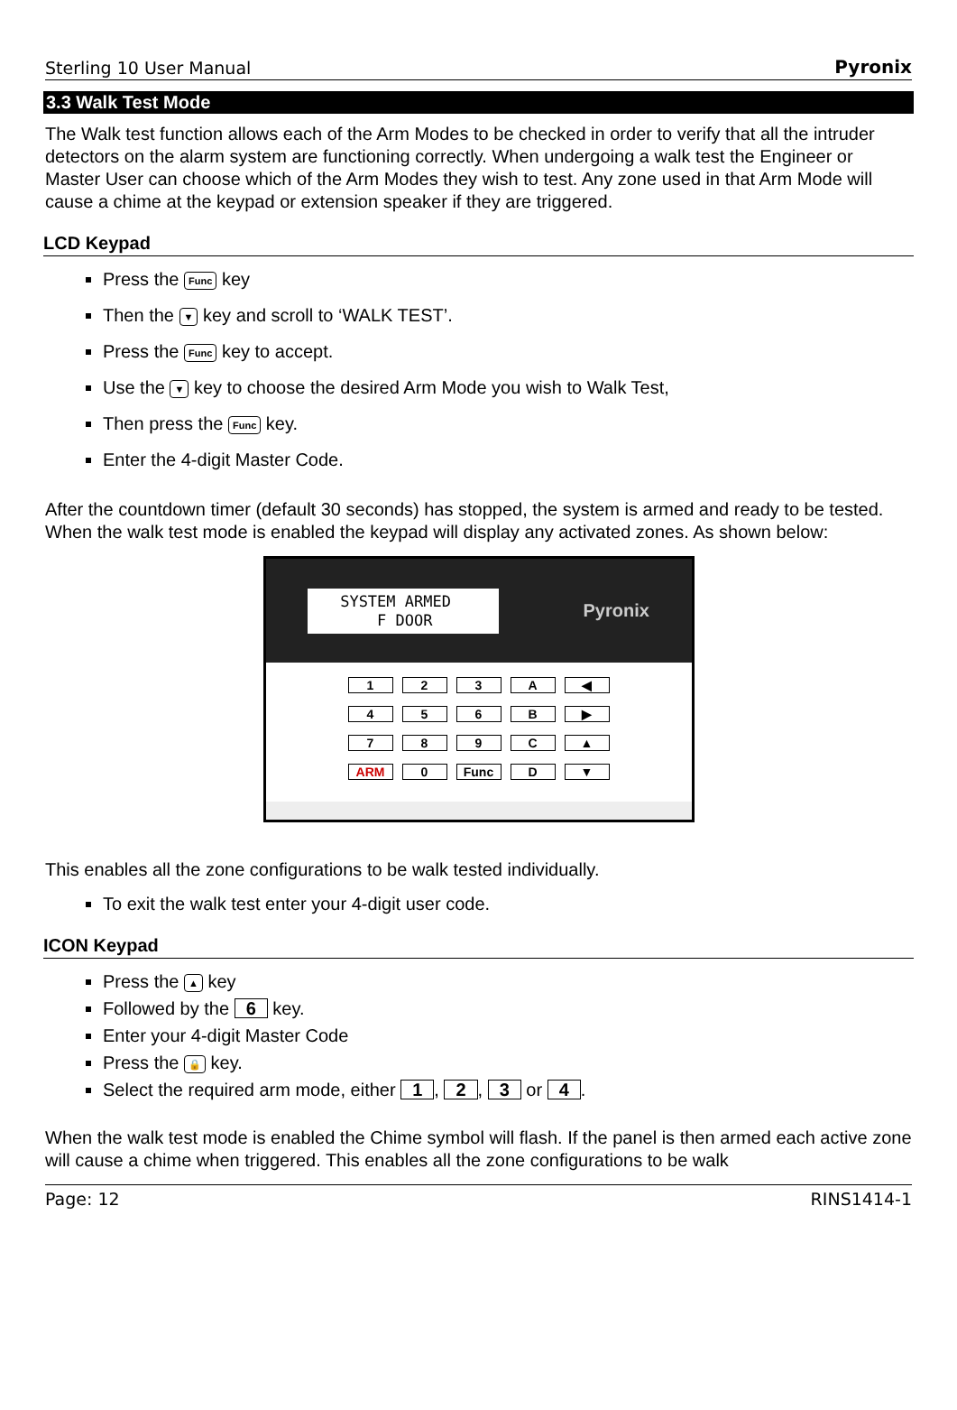Sterling 10 User Manual Pyronix
3.3 Walk Test Mode
The Walk test function allows each of the Arm Modes to be checked in order to verify that all the intruder detectors on the alarm system are functioning correctly. When undergoing a walk test the Engineer or Master User can choose which of the Arm Modes they wish to test. Any zone used in that Arm Mode will cause a chime at the keypad or extension speaker if they are triggered.
LCD Keypad
Press the Func key
Then the ▼ key and scroll to ‘WALK TEST’.
Press the Func key to accept.
Use the ▼ key to choose the desired Arm Mode you wish to Walk Test,
Then press the Func key.
Enter the 4-digit Master Code.
After the countdown timer (default 30 seconds) has stopped, the system is armed and ready to be tested. When the walk test mode is enabled the keypad will display any activated zones. As shown below:
SYSTEM ARMED
F DOOR
Pyronix
123 A ◀ 456 B ▶ 789 C ▲ ARM 0 Func D ▼
This enables all the zone configurations to be walk tested individually.
To exit the walk test enter your 4-digit user code.
ICON Keypad
Press the ▲ key
Followed by the 6 key.
Enter your 4-digit Master Code
Press the 🔒 key.
Select the required arm mode, either 1, 2, 3 or 4.
When the walk test mode is enabled the Chime symbol will flash. If the panel is then armed each active zone will cause a chime when triggered. This enables all the zone configurations to be walk
Page: 12 RINS1414-1